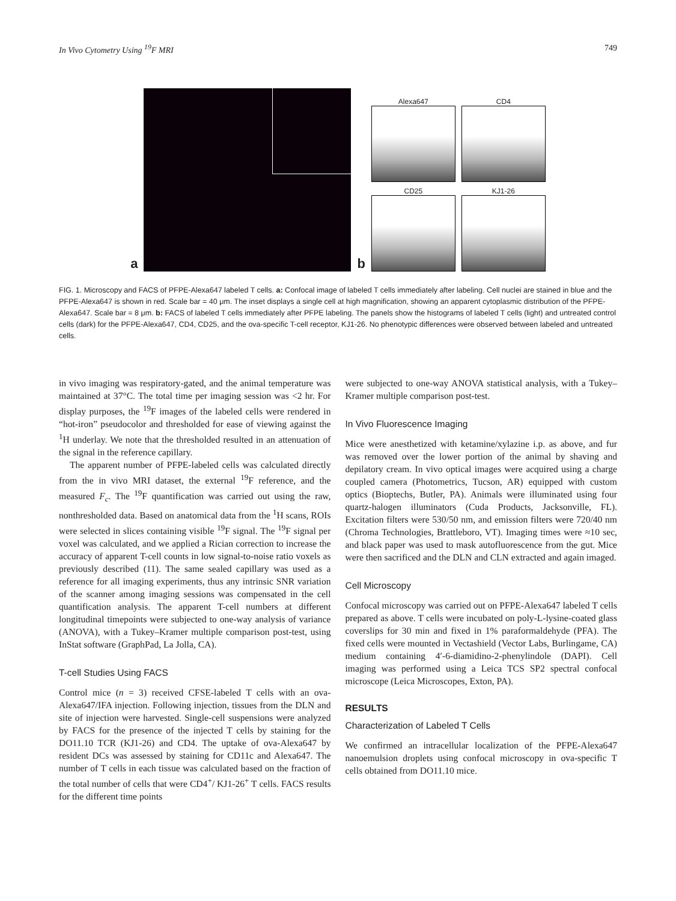In Vivo Cytometry Using <sup>19</sup>F MRI 749
a
b
Alexa647
CD4
CD25
KJ1-26
FIG. 1. Microscopy and FACS of PFPE-Alexa647 labeled T cells. a: Confocal image of labeled T cells immediately after labeling. Cell nuclei are stained in blue and the PFPE-Alexa647 is shown in red. Scale bar = 40 μm. The inset displays a single cell at high magnification, showing an apparent cytoplasmic distribution of the PFPE-Alexa647. Scale bar = 8 μm. b: FACS of labeled T cells immediately after PFPE labeling. The panels show the histograms of labeled T cells (light) and untreated control cells (dark) for the PFPE-Alexa647, CD4, CD25, and the ova-specific T-cell receptor, KJ1-26. No phenotypic differences were observed between labeled and untreated cells.
in vivo imaging was respiratory-gated, and the animal temperature was maintained at 37°C. The total time per imaging session was <2 hr. For display purposes, the <sup>19</sup>F images of the labeled cells were rendered in “hot-iron” pseudocolor and thresholded for ease of viewing against the <sup>1</sup>H underlay. We note that the thresholded resulted in an attenuation of the signal in the reference capillary.
The apparent number of PFPE-labeled cells was calculated directly from the in vivo MRI dataset, the external <sup>19</sup>F reference, and the measured F<sub>c</sub>. The <sup>19</sup>F quantification was carried out using the raw, nonthresholded data. Based on anatomical data from the <sup>1</sup>H scans, ROIs were selected in slices containing visible <sup>19</sup>F signal. The <sup>19</sup>F signal per voxel was calculated, and we applied a Rician correction to increase the accuracy of apparent T-cell counts in low signal-to-noise ratio voxels as previously described (11). The same sealed capillary was used as a reference for all imaging experiments, thus any intrinsic SNR variation of the scanner among imaging sessions was compensated in the cell quantification analysis. The apparent T-cell numbers at different longitudinal timepoints were subjected to one-way analysis of variance (ANOVA), with a Tukey–Kramer multiple comparison post-test, using InStat software (GraphPad, La Jolla, CA).
T-cell Studies Using FACS
Control mice (n = 3) received CFSE-labeled T cells with an ova-Alexa647/IFA injection. Following injection, tissues from the DLN and site of injection were harvested. Single-cell suspensions were analyzed by FACS for the presence of the injected T cells by staining for the DO11.10 TCR (KJ1-26) and CD4. The uptake of ova-Alexa647 by resident DCs was assessed by staining for CD11c and Alexa647. The number of T cells in each tissue was calculated based on the fraction of the total number of cells that were CD4<sup>+</sup>/ KJ1-26<sup>+</sup> T cells. FACS results for the different time points
were subjected to one-way ANOVA statistical analysis, with a Tukey–Kramer multiple comparison post-test.
In Vivo Fluorescence Imaging
Mice were anesthetized with ketamine/xylazine i.p. as above, and fur was removed over the lower portion of the animal by shaving and depilatory cream. In vivo optical images were acquired using a charge coupled camera (Photometrics, Tucson, AR) equipped with custom optics (Bioptechs, Butler, PA). Animals were illuminated using four quartz-halogen illuminators (Cuda Products, Jacksonville, FL). Excitation filters were 530/50 nm, and emission filters were 720/40 nm (Chroma Technologies, Brattleboro, VT). Imaging times were ≈10 sec, and black paper was used to mask autofluorescence from the gut. Mice were then sacrificed and the DLN and CLN extracted and again imaged.
Cell Microscopy
Confocal microscopy was carried out on PFPE-Alexa647 labeled T cells prepared as above. T cells were incubated on poly-L-lysine-coated glass coverslips for 30 min and fixed in 1% paraformaldehyde (PFA). The fixed cells were mounted in Vectashield (Vector Labs, Burlingame, CA) medium containing 4′-6-diamidino-2-phenylindole (DAPI). Cell imaging was performed using a Leica TCS SP2 spectral confocal microscope (Leica Microscopes, Exton, PA).
RESULTS
Characterization of Labeled T Cells
We confirmed an intracellular localization of the PFPE-Alexa647 nanoemulsion droplets using confocal microscopy in ova-specific T cells obtained from DO11.10 mice.